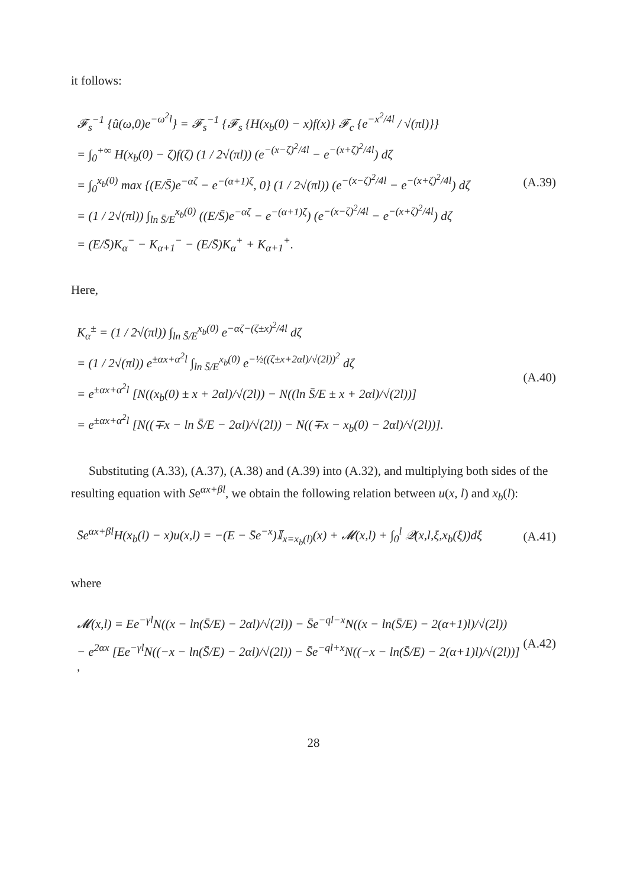it follows:
𝓕<sub>s</sub><sup>−1</sup> {û(ω,0)e<sup>−ω<sup>2</sup>l</sup>} = 𝓕<sub>s</sub><sup>−1</sup> {𝓕<sub>s</sub> {H(x<sub>b</sub>(0) − x)f(x)} 𝓕<sub>c</sub> {e<sup>−x<sup>2</sup>/4l</sup> / √(πl)}}
= ∫<sub>0</sub><sup>+∞</sup> H(x<sub>b</sub>(0) − ζ)f(ζ) (1 / 2√(πl)) (e<sup>−(x−ζ)<sup>2</sup>/4l</sup> − e<sup>−(x+ζ)<sup>2</sup>/4l</sup>) dζ
= ∫<sub>0</sub><sup>x<sub>b</sub>(0)</sup> max {(E/S̄)e<sup>−αζ</sup> − e<sup>−(α+1)ζ</sup>, 0} (1 / 2√(πl)) (e<sup>−(x−ζ)<sup>2</sup>/4l</sup> − e<sup>−(x+ζ)<sup>2</sup>/4l</sup>) dζ
= (1 / 2√(πl)) ∫<sub>ln S̄/E</sub><sup>x<sub>b</sub>(0)</sup> ((E/S̄)e<sup>−αζ</sup> − e<sup>−(α+1)ζ</sup>) (e<sup>−(x−ζ)<sup>2</sup>/4l</sup> − e<sup>−(x+ζ)<sup>2</sup>/4l</sup>) dζ
= (E/S̄)K<sub>α</sub><sup>−</sup> − K<sub>α+1</sub><sup>−</sup> − (E/S̄)K<sub>α</sub><sup>+</sup> + K<sub>α+1</sub><sup>+</sup>.
(A.39)
Here,
K<sub>α</sub><sup>±</sup> = (1 / 2√(πl)) ∫<sub>ln S̄/E</sub><sup>x<sub>b</sub>(0)</sup> e<sup>−αζ−(ζ±x)<sup>2</sup>/4l</sup> dζ
= (1 / 2√(πl)) e<sup>±αx+α<sup>2</sup>l</sup> ∫<sub>ln S̄/E</sub><sup>x<sub>b</sub>(0)</sup> e<sup>−½((ζ±x+2αl)/√(2l))<sup>2</sup></sup> dζ
= e<sup>±αx+α<sup>2</sup>l</sup> [N((x<sub>b</sub>(0) ± x + 2αl)/√(2l)) − N((ln S̄/E ± x + 2αl)/√(2l))]
= e<sup>±αx+α<sup>2</sup>l</sup> [N((∓x − ln S̄/E − 2αl)/√(2l)) − N((∓x − x<sub>b</sub>(0) − 2αl)/√(2l))].
(A.40)
Substituting (A.33), (A.37), (A.38) and (A.39) into (A.32), and multiplying both sides of the resulting equation with Se<sup>αx+βl</sup>, we obtain the following relation between u(x, l) and x<sub>b</sub>(l):
S̄e<sup>αx+βl</sup>H(x<sub>b</sub>(l) − x)u(x,l) = −(E − S̄e<sup>−x</sup>)𝕀<sub>x=x<sub>b</sub>(l)</sub>(x) + 𝓜(x,l) + ∫<sub>0</sub><sup>l</sup> 𝒬(x,l,ξ,x<sub>b</sub>(ξ))dξ
(A.41)
where
𝓜(x,l) = Ee<sup>−γl</sup>N((x − ln(S̄/E) − 2αl)/√(2l)) − S̄e<sup>−ql−x</sup>N((x − ln(S̄/E) − 2(α+1)l)/√(2l))
− e<sup>2αx</sup> [Ee<sup>−γl</sup>N((−x − ln(S̄/E) − 2αl)/√(2l)) − S̄e<sup>−ql+x</sup>N((−x − ln(S̄/E) − 2(α+1)l)/√(2l))] ,
(A.42)
28